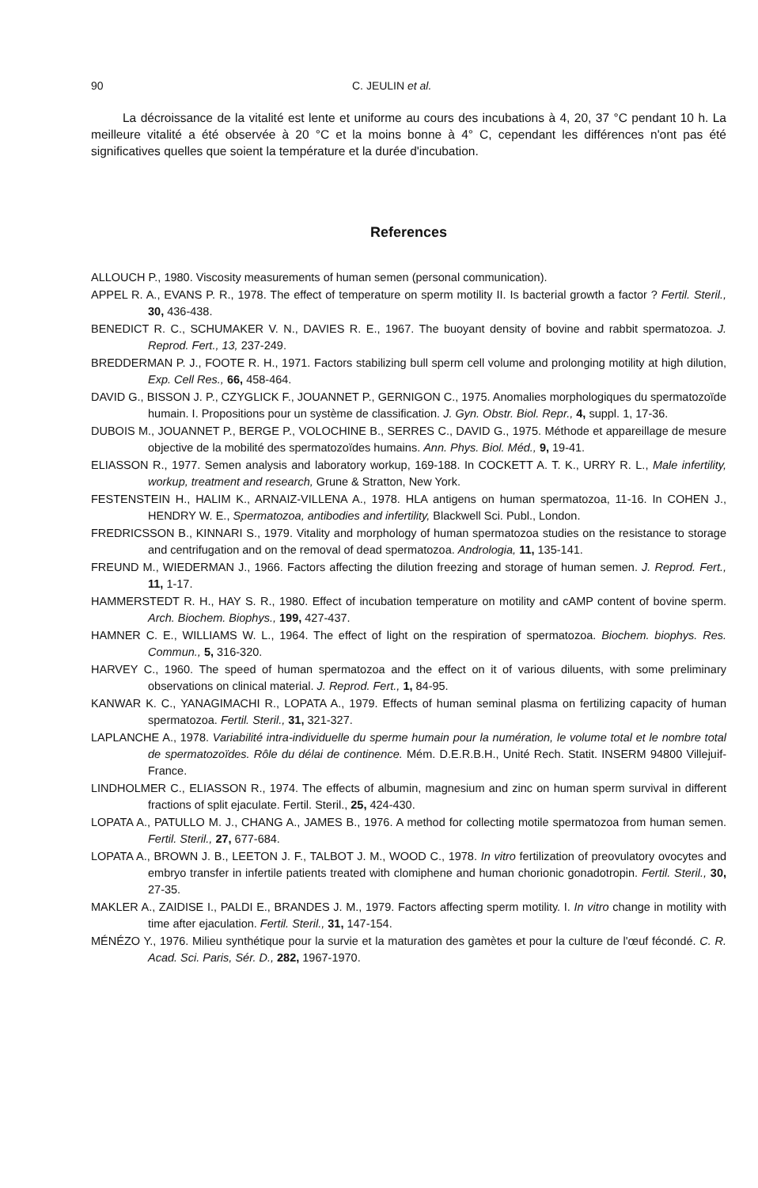90 C. JEULIN et al.
La décroissance de la vitalité est lente et uniforme au cours des incubations à 4, 20, 37 °C pendant 10 h. La meilleure vitalité a été observée à 20 °C et la moins bonne à 4° C, cependant les différences n'ont pas été significatives quelles que soient la température et la durée d'incubation.
References
ALLOUCH P., 1980. Viscosity measurements of human semen (personal communication).
APPEL R. A., EVANS P. R., 1978. The effect of temperature on sperm motility II. Is bacterial growth a factor ? Fertil. Steril., 30, 436-438.
BENEDICT R. C., SCHUMAKER V. N., DAVIES R. E., 1967. The buoyant density of bovine and rabbit spermatozoa. J. Reprod. Fert., 13, 237-249.
BREDDERMAN P. J., FOOTE R. H., 1971. Factors stabilizing bull sperm cell volume and prolonging motility at high dilution, Exp. Cell Res., 66, 458-464.
DAVID G., BISSON J. P., CZYGLICK F., JOUANNET P., GERNIGON C., 1975. Anomalies morphologiques du spermatozoïde humain. I. Propositions pour un système de classification. J. Gyn. Obstr. Biol. Repr., 4, suppl. 1, 17-36.
DUBOIS M., JOUANNET P., BERGE P., VOLOCHINE B., SERRES C., DAVID G., 1975. Méthode et appareillage de mesure objective de la mobilité des spermatozoïdes humains. Ann. Phys. Biol. Méd., 9, 19-41.
ELIASSON R., 1977. Semen analysis and laboratory workup, 169-188. In COCKETT A. T. K., URRY R. L., Male infertility, workup, treatment and research, Grune & Stratton, New York.
FESTENSTEIN H., HALIM K., ARNAIZ-VILLENA A., 1978. HLA antigens on human spermatozoa, 11-16. In COHEN J., HENDRY W. E., Spermatozoa, antibodies and infertility, Blackwell Sci. Publ., London.
FREDRICSSON B., KINNARI S., 1979. Vitality and morphology of human spermatozoa studies on the resistance to storage and centrifugation and on the removal of dead spermatozoa. Andrologia, 11, 135-141.
FREUND M., WIEDERMAN J., 1966. Factors affecting the dilution freezing and storage of human semen. J. Reprod. Fert., 11, 1-17.
HAMMERSTEDT R. H., HAY S. R., 1980. Effect of incubation temperature on motility and cAMP content of bovine sperm. Arch. Biochem. Biophys., 199, 427-437.
HAMNER C. E., WILLIAMS W. L., 1964. The effect of light on the respiration of spermatozoa. Biochem. biophys. Res. Commun., 5, 316-320.
HARVEY C., 1960. The speed of human spermatozoa and the effect on it of various diluents, with some preliminary observations on clinical material. J. Reprod. Fert., 1, 84-95.
KANWAR K. C., YANAGIMACHI R., LOPATA A., 1979. Effects of human seminal plasma on fertilizing capacity of human spermatozoa. Fertil. Steril., 31, 321-327.
LAPLANCHE A., 1978. Variabilité intra-individuelle du sperme humain pour la numération, le volume total et le nombre total de spermatozoïdes. Rôle du délai de continence. Mém. D.E.R.B.H., Unité Rech. Statit. INSERM 94800 Villejuif-France.
LINDHOLMER C., ELIASSON R., 1974. The effects of albumin, magnesium and zinc on human sperm survival in different fractions of split ejaculate. Fertil. Steril., 25, 424-430.
LOPATA A., PATULLO M. J., CHANG A., JAMES B., 1976. A method for collecting motile spermatozoa from human semen. Fertil. Steril., 27, 677-684.
LOPATA A., BROWN J. B., LEETON J. F., TALBOT J. M., WOOD C., 1978. In vitro fertilization of preovulatory ovocytes and embryo transfer in infertile patients treated with clomiphene and human chorionic gonadotropin. Fertil. Steril., 30, 27-35.
MAKLER A., ZAIDISE I., PALDI E., BRANDES J. M., 1979. Factors affecting sperm motility. I. In vitro change in motility with time after ejaculation. Fertil. Steril., 31, 147-154.
MÉNÉZO Y., 1976. Milieu synthétique pour la survie et la maturation des gamètes et pour la culture de l'œuf fécondé. C. R. Acad. Sci. Paris, Sér. D., 282, 1967-1970.